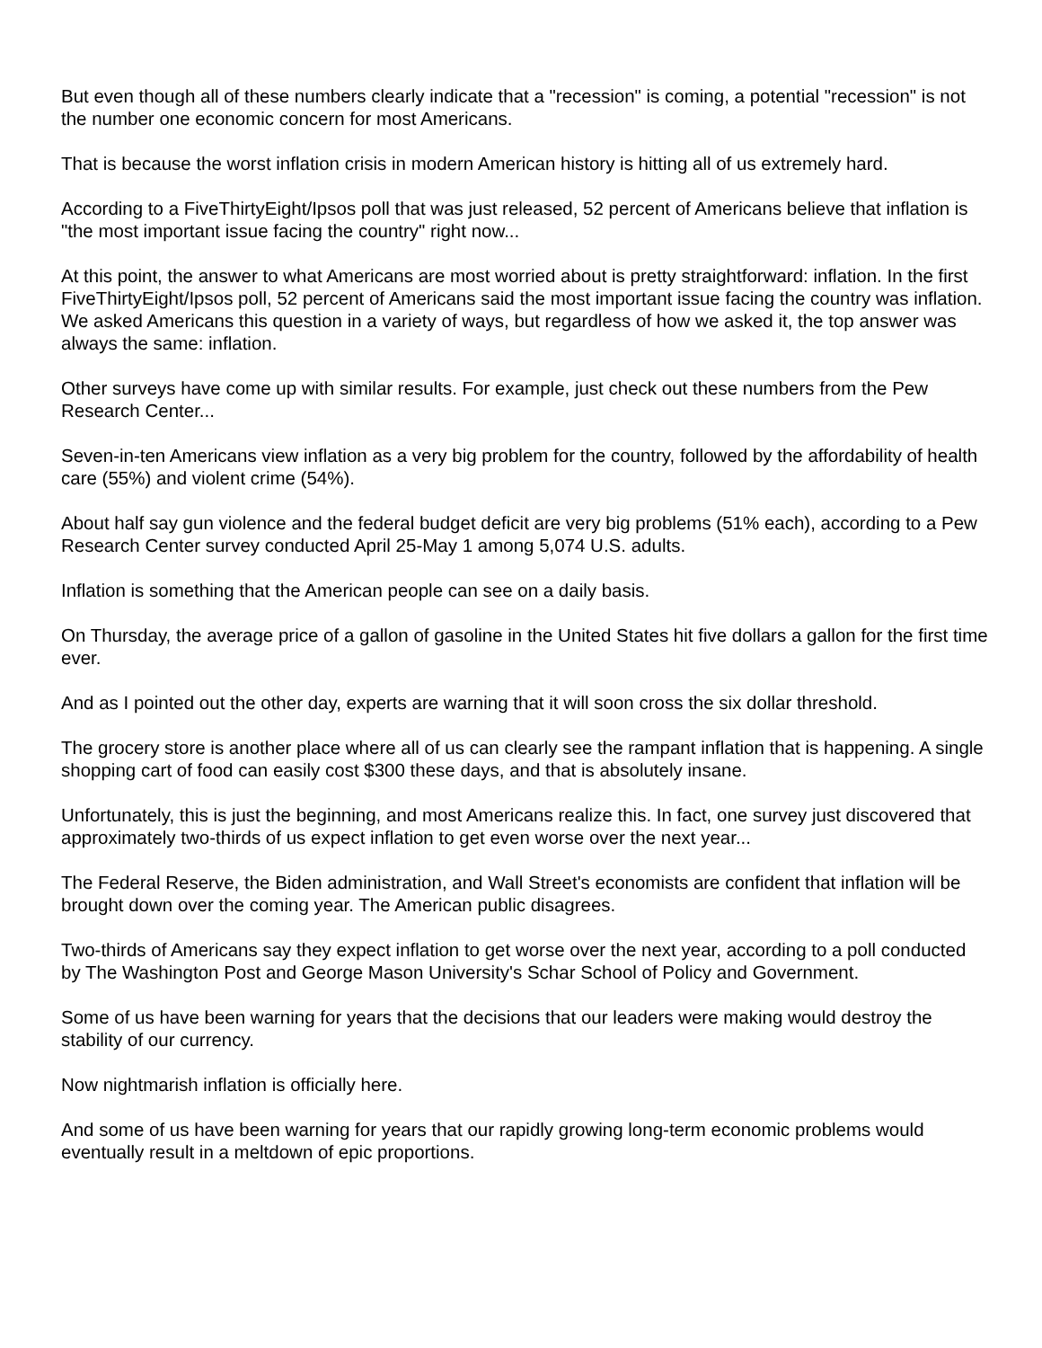But even though all of these numbers clearly indicate that a "recession" is coming, a potential "recession" is not the number one economic concern for most Americans.
That is because the worst inflation crisis in modern American history is hitting all of us extremely hard.
According to a FiveThirtyEight/Ipsos poll that was just released, 52 percent of Americans believe that inflation is "the most important issue facing the country" right now...
At this point, the answer to what Americans are most worried about is pretty straightforward: inflation. In the first FiveThirtyEight/Ipsos poll, 52 percent of Americans said the most important issue facing the country was inflation. We asked Americans this question in a variety of ways, but regardless of how we asked it, the top answer was always the same: inflation.
Other surveys have come up with similar results. For example, just check out these numbers from the Pew Research Center...
Seven-in-ten Americans view inflation as a very big problem for the country, followed by the affordability of health care (55%) and violent crime (54%).
About half say gun violence and the federal budget deficit are very big problems (51% each), according to a Pew Research Center survey conducted April 25-May 1 among 5,074 U.S. adults.
Inflation is something that the American people can see on a daily basis.
On Thursday, the average price of a gallon of gasoline in the United States hit five dollars a gallon for the first time ever.
And as I pointed out the other day, experts are warning that it will soon cross the six dollar threshold.
The grocery store is another place where all of us can clearly see the rampant inflation that is happening. A single shopping cart of food can easily cost $300 these days, and that is absolutely insane.
Unfortunately, this is just the beginning, and most Americans realize this. In fact, one survey just discovered that approximately two-thirds of us expect inflation to get even worse over the next year...
The Federal Reserve, the Biden administration, and Wall Street's economists are confident that inflation will be brought down over the coming year. The American public disagrees.
Two-thirds of Americans say they expect inflation to get worse over the next year, according to a poll conducted by The Washington Post and George Mason University's Schar School of Policy and Government.
Some of us have been warning for years that the decisions that our leaders were making would destroy the stability of our currency.
Now nightmarish inflation is officially here.
And some of us have been warning for years that our rapidly growing long-term economic problems would eventually result in a meltdown of epic proportions.